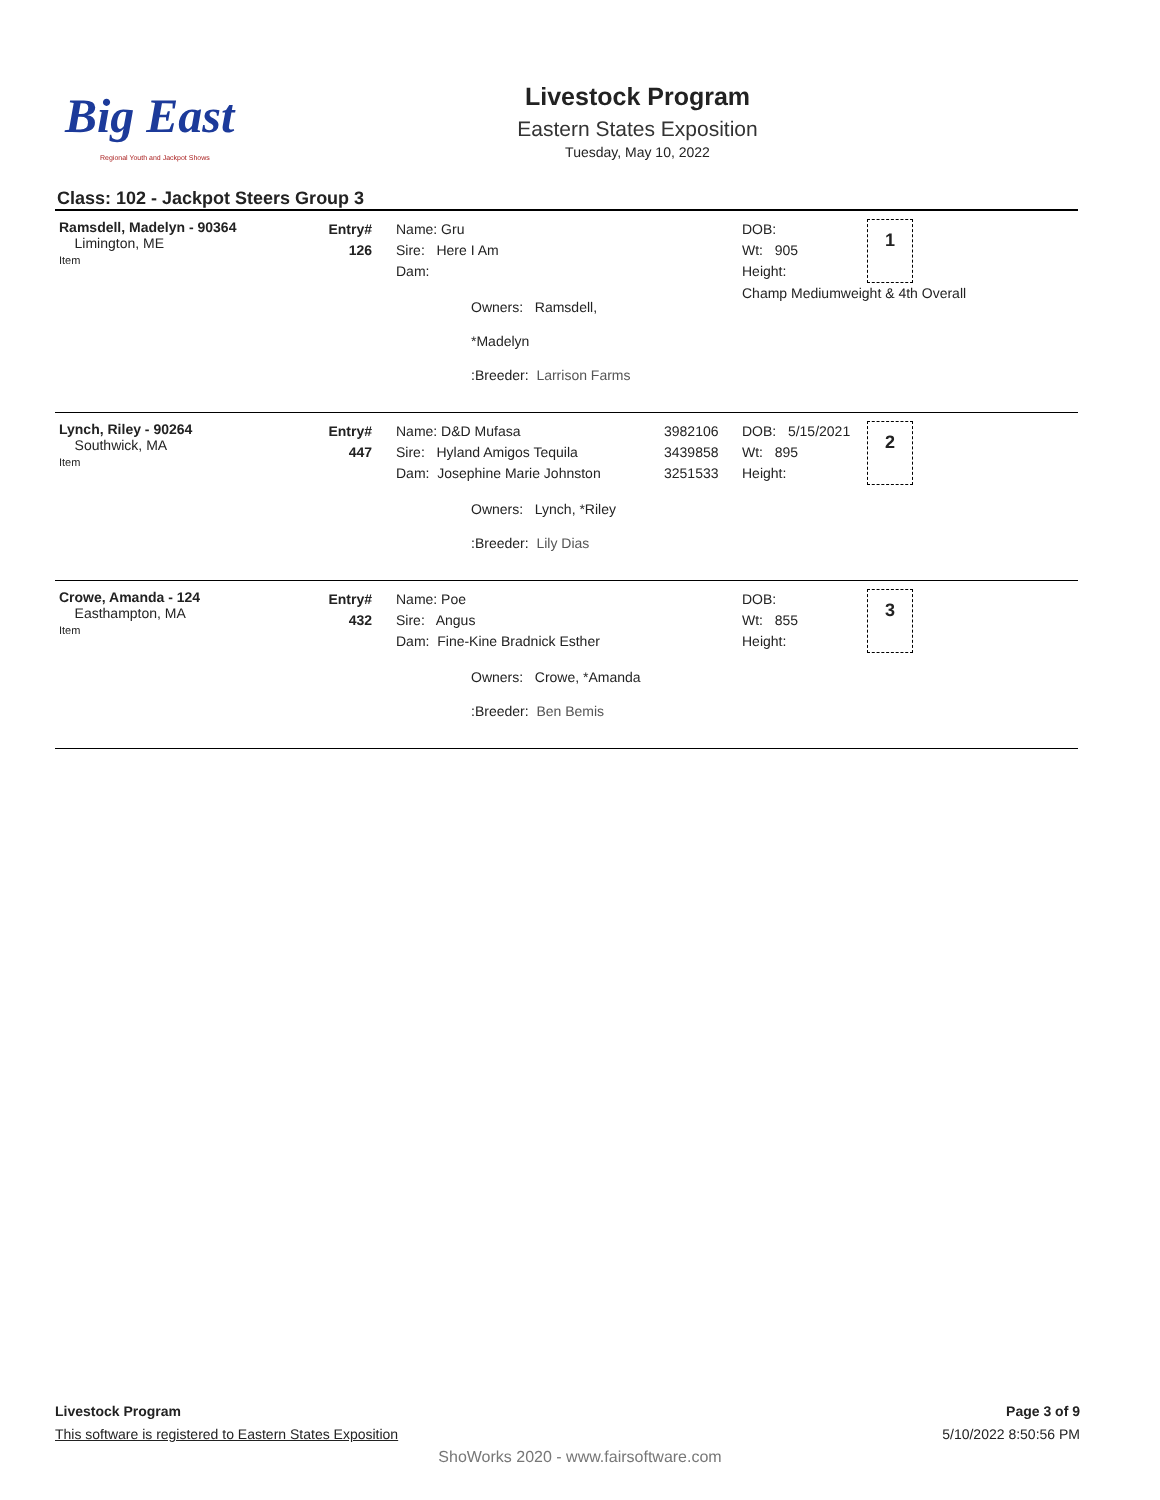Big East
Regional Youth and Jackpot Shows
Livestock Program
Eastern States Exposition
Tuesday, May 10, 2022
Class: 102 - Jackpot Steers Group 3
| Ramsdell, Madelyn - 90364 Limington, ME Item | Entry# 126 | Name: Gru Sire: Here I Am Dam: Owners: Ramsdell, *Madelyn :Breeder: Larrison Farms | | DOB: Wt: 905 Height: 1 Champ Mediumweight & 4th Overall |
| Lynch, Riley - 90264 Southwick, MA Item | Entry# 447 | Name: D&D Mufasa Sire: Hyland Amigos Tequila Dam: Josephine Marie Johnston Owners: Lynch, *Riley :Breeder: Lily Dias | 3982106 3439858 3251533 | DOB: 5/15/2021 Wt: 895 Height: 2 |
| Crowe, Amanda - 124 Easthampton, MA Item | Entry# 432 | Name: Poe Sire: Angus Dam: Fine-Kine Bradnick Esther Owners: Crowe, *Amanda :Breeder: Ben Bemis | | DOB: Wt: 855 Height: 3 |
Livestock Program
This software is registered to Eastern States Exposition
Page 3 of 9
5/10/2022 8:50:56 PM
ShoWorks 2020 - www.fairsoftware.com